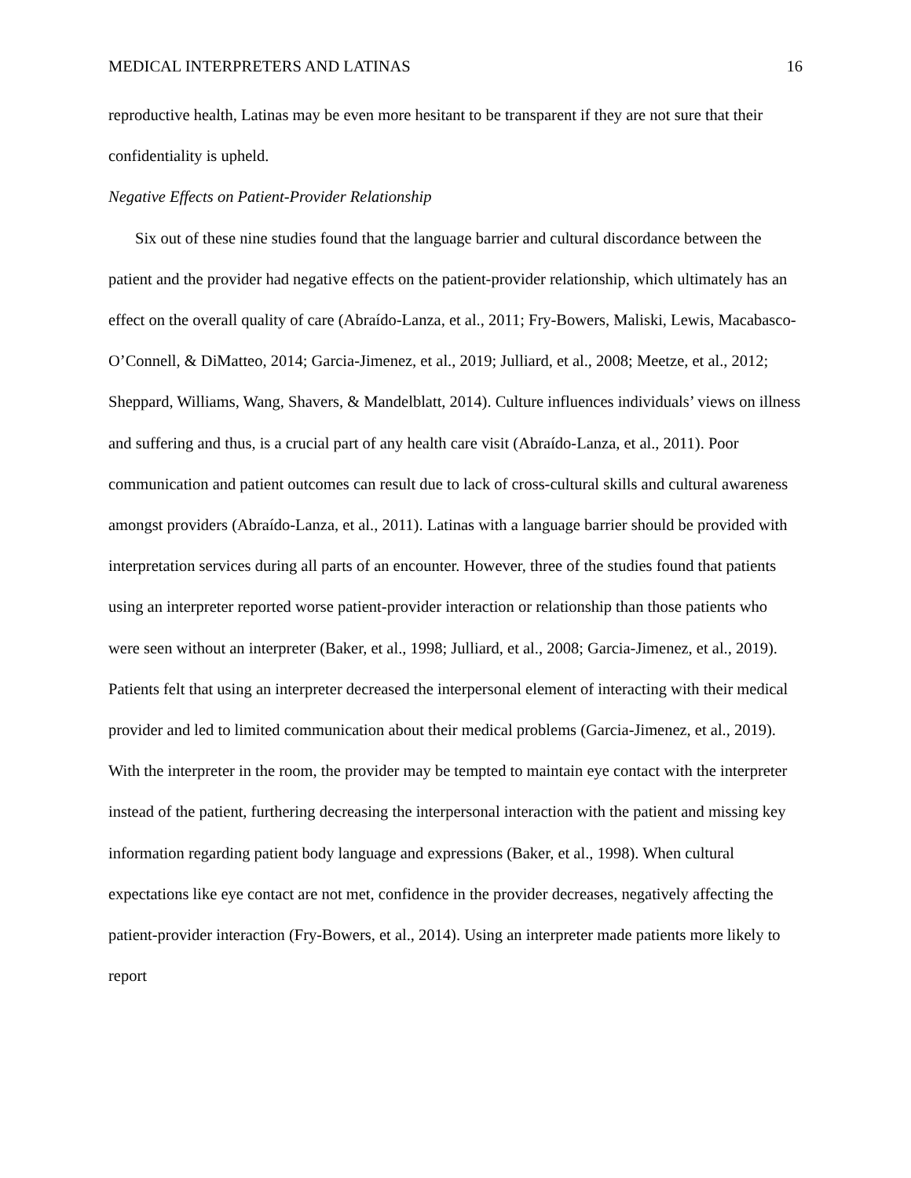MEDICAL INTERPRETERS AND LATINAS 16
reproductive health, Latinas may be even more hesitant to be transparent if they are not sure that their confidentiality is upheld.
Negative Effects on Patient-Provider Relationship
Six out of these nine studies found that the language barrier and cultural discordance between the patient and the provider had negative effects on the patient-provider relationship, which ultimately has an effect on the overall quality of care (Abraído-Lanza, et al., 2011; Fry-Bowers, Maliski, Lewis, Macabasco-O’Connell, & DiMatteo, 2014; Garcia-Jimenez, et al., 2019; Julliard, et al., 2008; Meetze, et al., 2012; Sheppard, Williams, Wang, Shavers, & Mandelblatt, 2014). Culture influences individuals’ views on illness and suffering and thus, is a crucial part of any health care visit (Abraído-Lanza, et al., 2011). Poor communication and patient outcomes can result due to lack of cross-cultural skills and cultural awareness amongst providers (Abraído-Lanza, et al., 2011). Latinas with a language barrier should be provided with interpretation services during all parts of an encounter. However, three of the studies found that patients using an interpreter reported worse patient-provider interaction or relationship than those patients who were seen without an interpreter (Baker, et al., 1998; Julliard, et al., 2008; Garcia-Jimenez, et al., 2019). Patients felt that using an interpreter decreased the interpersonal element of interacting with their medical provider and led to limited communication about their medical problems (Garcia-Jimenez, et al., 2019). With the interpreter in the room, the provider may be tempted to maintain eye contact with the interpreter instead of the patient, furthering decreasing the interpersonal interaction with the patient and missing key information regarding patient body language and expressions (Baker, et al., 1998). When cultural expectations like eye contact are not met, confidence in the provider decreases, negatively affecting the patient-provider interaction (Fry-Bowers, et al., 2014). Using an interpreter made patients more likely to report